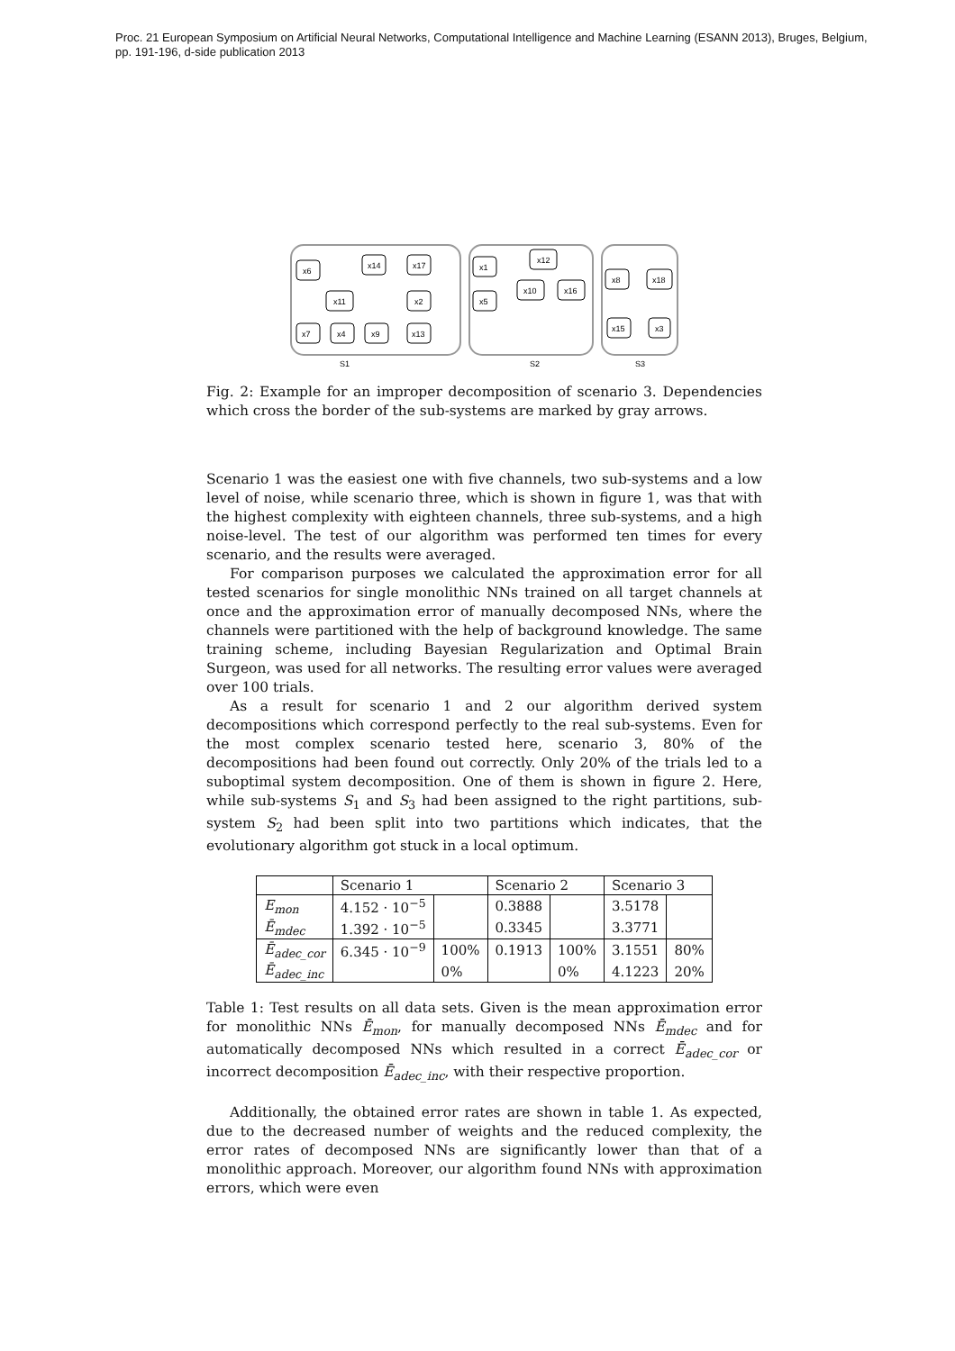Proc. 21 European Symposium on Artificial Neural Networks, Computational Intelligence and Machine Learning (ESANN 2013), Bruges, Belgium,
pp. 191-196, d-side publication 2013
x6
x14
x17
x11
x2
x7
x4
x9
x13
x1
x12
x10
x16
x5
x8
x18
x15
x3
S1
S2
S3
Fig. 2: Example for an improper decomposition of scenario 3. Dependencies which cross the border of the sub-systems are marked by gray arrows.
Scenario 1 was the easiest one with five channels, two sub-systems and a low level of noise, while scenario three, which is shown in figure 1, was that with the highest complexity with eighteen channels, three sub-systems, and a high noise-level. The test of our algorithm was performed ten times for every scenario, and the results were averaged.
For comparison purposes we calculated the approximation error for all tested scenarios for single monolithic NNs trained on all target channels at once and the approximation error of manually decomposed NNs, where the channels were partitioned with the help of background knowledge. The same training scheme, including Bayesian Regularization and Optimal Brain Surgeon, was used for all networks. The resulting error values were averaged over 100 trials.
As a result for scenario 1 and 2 our algorithm derived system decompositions which correspond perfectly to the real sub-systems. Even for the most complex scenario tested here, scenario 3, 80% of the decompositions had been found out correctly. Only 20% of the trials led to a suboptimal system decomposition. One of them is shown in figure 2. Here, while sub-systems S<sub>1</sub> and S<sub>3</sub> had been assigned to the right partitions, sub-system S<sub>2</sub> had been split into two partitions which indicates, that the evolutionary algorithm got stuck in a local optimum.
| | Scenario 1 | | Scenario 2 | | Scenario 3 | |
| --- | --- | --- | --- | --- | --- | --- |
| E<sub>mon</sub> | 4.152 · 10<sup>−5</sup> | | 0.3888 | | 3.5178 | |
| Ē<sub>mdec</sub> | 1.392 · 10<sup>−5</sup> | | 0.3345 | | 3.3771 | |
| Ē<sub>adec_cor</sub> | 6.345 · 10<sup>−9</sup> | 100% | 0.1913 | 100% | 3.1551 | 80% |
| Ē<sub>adec_inc</sub> | | 0% | | 0% | 4.1223 | 20% |
Table 1: Test results on all data sets. Given is the mean approximation error for monolithic NNs Ē<sub>mon</sub>, for manually decomposed NNs Ē<sub>mdec</sub> and for automatically decomposed NNs which resulted in a correct Ē<sub>adec_cor</sub> or incorrect decomposition Ē<sub>adec_inc</sub>, with their respective proportion.
Additionally, the obtained error rates are shown in table 1. As expected, due to the decreased number of weights and the reduced complexity, the error rates of decomposed NNs are significantly lower than that of a monolithic approach. Moreover, our algorithm found NNs with approximation errors, which were even